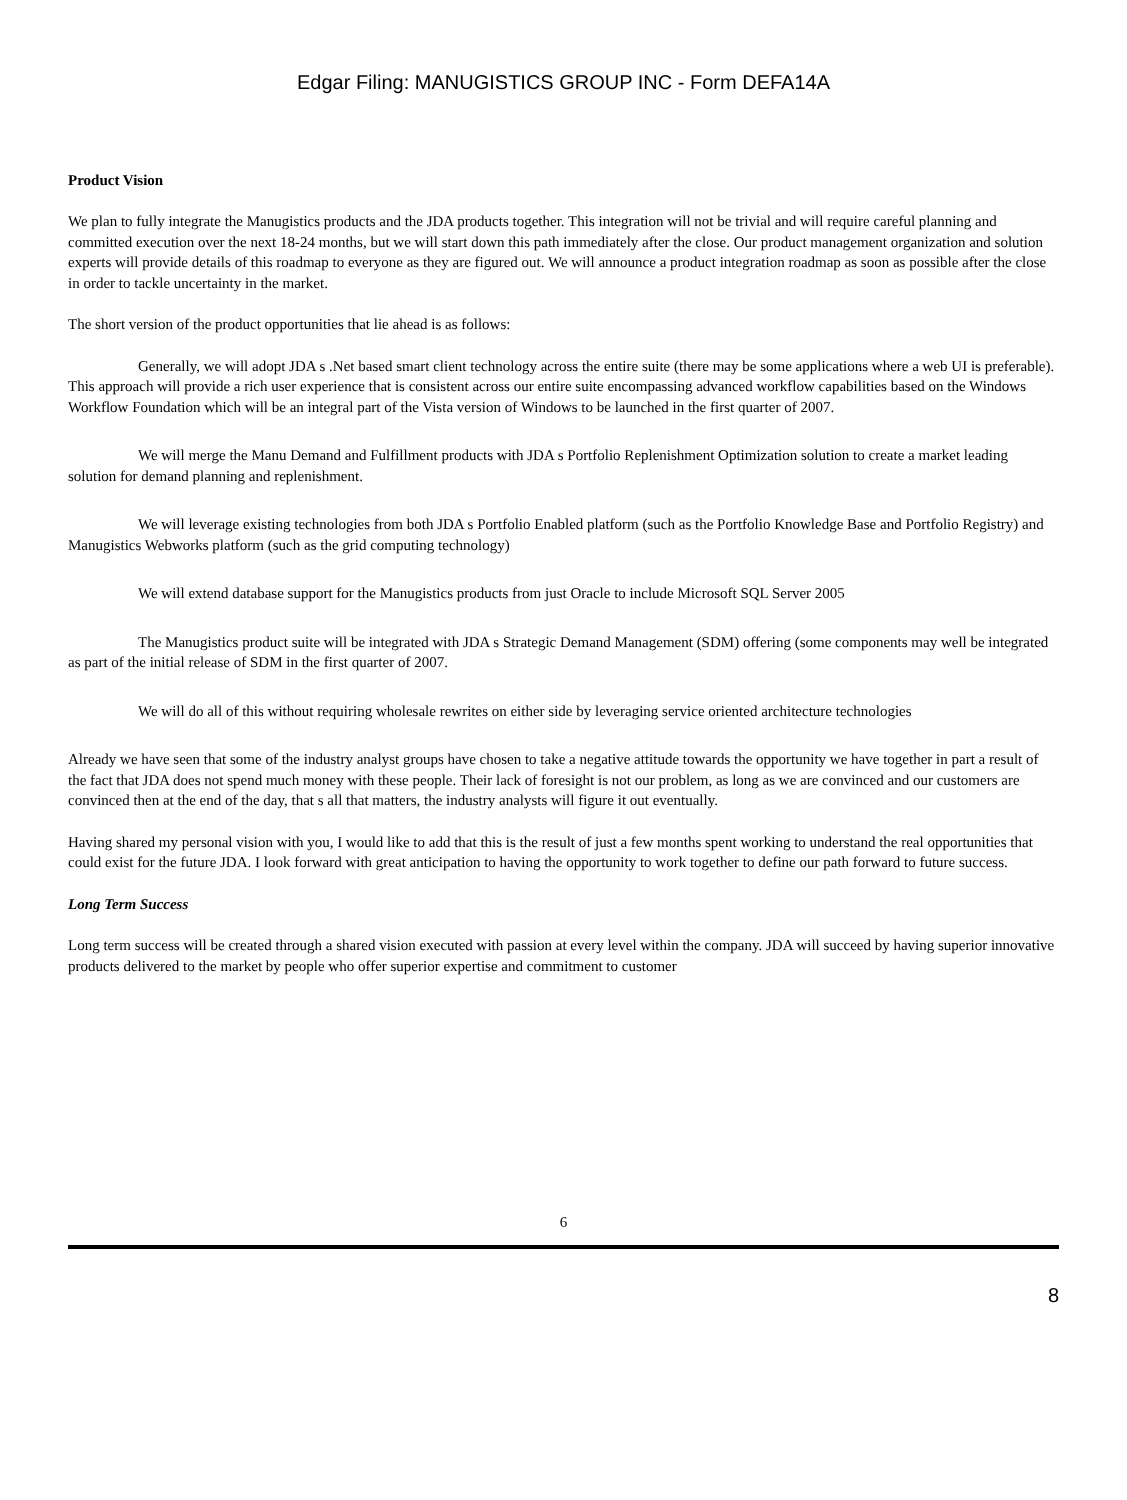Edgar Filing: MANUGISTICS GROUP INC - Form DEFA14A
Product Vision
We plan to fully integrate the Manugistics products and the JDA products together. This integration will not be trivial and will require careful planning and committed execution over the next 18-24 months, but we will start down this path immediately after the close. Our product management organization and solution experts will provide details of this roadmap to everyone as they are figured out. We will announce a product integration roadmap as soon as possible after the close in order to tackle uncertainty in the market.
The short version of the product opportunities that lie ahead is as follows:
Generally, we will adopt JDA s .Net based smart client technology across the entire suite (there may be some applications where a web UI is preferable). This approach will provide a rich user experience that is consistent across our entire suite encompassing advanced workflow capabilities based on the Windows Workflow Foundation which will be an integral part of the Vista version of Windows to be launched in the first quarter of 2007.
We will merge the Manu Demand and Fulfillment products with JDA s Portfolio Replenishment Optimization solution to create a market leading solution for demand planning and replenishment.
We will leverage existing technologies from both JDA s Portfolio Enabled platform (such as the Portfolio Knowledge Base and Portfolio Registry) and Manugistics Webworks platform (such as the grid computing technology)
We will extend database support for the Manugistics products from just Oracle to include Microsoft SQL Server 2005
The Manugistics product suite will be integrated with JDA s Strategic Demand Management (SDM) offering (some components may well be integrated as part of the initial release of SDM in the first quarter of 2007.
We will do all of this without requiring wholesale rewrites on either side by leveraging service oriented architecture technologies
Already we have seen that some of the industry analyst groups have chosen to take a negative attitude towards the opportunity we have together in part a result of the fact that JDA does not spend much money with these people. Their lack of foresight is not our problem, as long as we are convinced and our customers are convinced then at the end of the day, that s all that matters, the industry analysts will figure it out eventually.
Having shared my personal vision with you, I would like to add that this is the result of just a few months spent working to understand the real opportunities that could exist for the future JDA. I look forward with great anticipation to having the opportunity to work together to define our path forward to future success.
Long Term Success
Long term success will be created through a shared vision executed with passion at every level within the company. JDA will succeed by having superior innovative products delivered to the market by people who offer superior expertise and commitment to customer
6
8